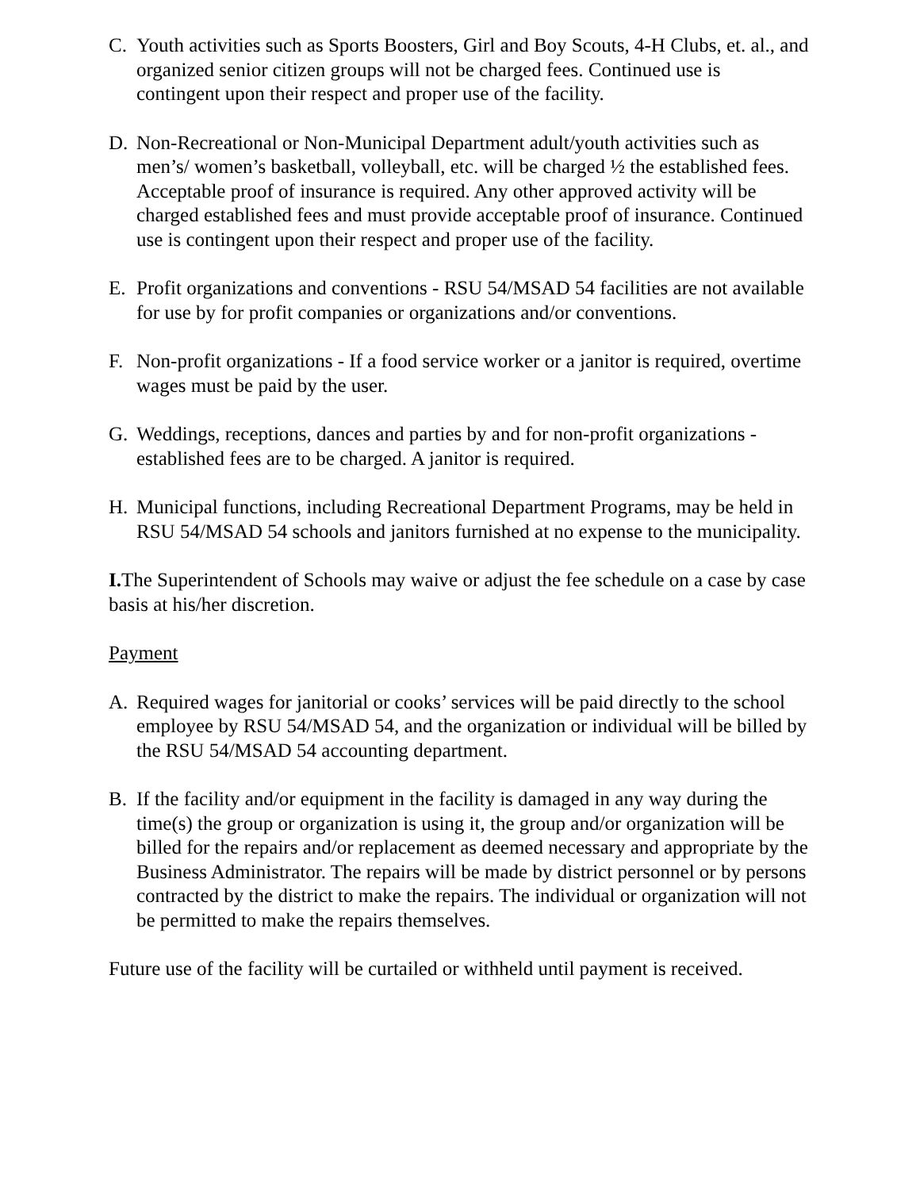C. Youth activities such as Sports Boosters, Girl and Boy Scouts, 4-H Clubs, et. al., and organized senior citizen groups will not be charged fees. Continued use is contingent upon their respect and proper use of the facility.
D. Non-Recreational or Non-Municipal Department adult/youth activities such as men’s/ women’s basketball, volleyball, etc. will be charged ½ the established fees. Acceptable proof of insurance is required. Any other approved activity will be charged established fees and must provide acceptable proof of insurance. Continued use is contingent upon their respect and proper use of the facility.
E. Profit organizations and conventions - RSU 54/MSAD 54 facilities are not available for use by for profit companies or organizations and/or conventions.
F. Non-profit organizations - If a food service worker or a janitor is required, overtime wages must be paid by the user.
G. Weddings, receptions, dances and parties by and for non-profit organizations - established fees are to be charged. A janitor is required.
H. Municipal functions, including Recreational Department Programs, may be held in RSU 54/MSAD 54 schools and janitors furnished at no expense to the municipality.
I. The Superintendent of Schools may waive or adjust the fee schedule on a case by case basis at his/her discretion.
Payment
A. Required wages for janitorial or cooks’ services will be paid directly to the school employee by RSU 54/MSAD 54, and the organization or individual will be billed by the RSU 54/MSAD 54 accounting department.
B. If the facility and/or equipment in the facility is damaged in any way during the time(s) the group or organization is using it, the group and/or organization will be billed for the repairs and/or replacement as deemed necessary and appropriate by the Business Administrator. The repairs will be made by district personnel or by persons contracted by the district to make the repairs. The individual or organization will not be permitted to make the repairs themselves.
Future use of the facility will be curtailed or withheld until payment is received.